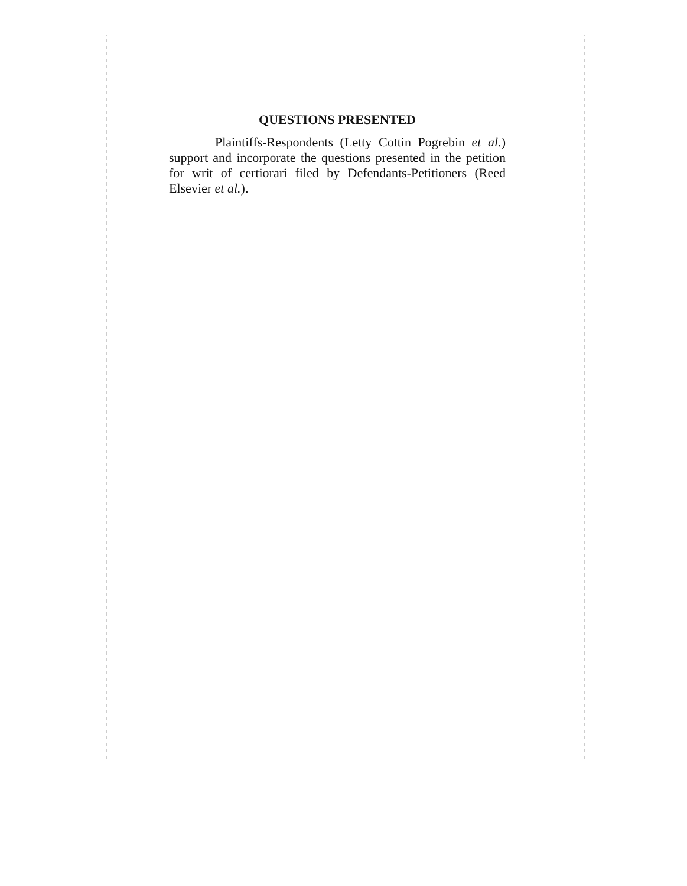QUESTIONS PRESENTED
Plaintiffs-Respondents (Letty Cottin Pogrebin et al.) support and incorporate the questions presented in the petition for writ of certiorari filed by Defendants-Petitioners (Reed Elsevier et al.).